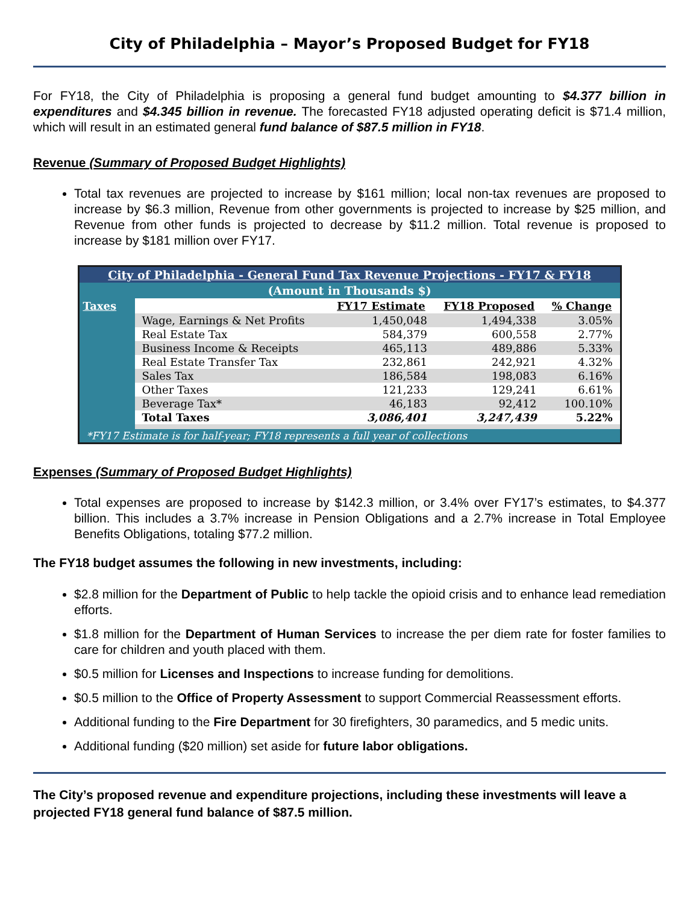City of Philadelphia – Mayor’s Proposed Budget for FY18
For FY18, the City of Philadelphia is proposing a general fund budget amounting to $4.377 billion in expenditures and $4.345 billion in revenue. The forecasted FY18 adjusted operating deficit is $71.4 million, which will result in an estimated general fund balance of $87.5 million in FY18.
Revenue (Summary of Proposed Budget Highlights)
Total tax revenues are projected to increase by $161 million; local non-tax revenues are proposed to increase by $6.3 million, Revenue from other governments is projected to increase by $25 million, and Revenue from other funds is projected to decrease by $11.2 million. Total revenue is proposed to increase by $181 million over FY17.
| City of Philadelphia - General Fund Tax Revenue Projections - FY17 & FY18 | | | | |
| (Amount in Thousands $) | | | | |
| Taxes | | FY17 Estimate | FY18 Proposed | % Change |
| | Wage, Earnings & Net Profits | 1,450,048 | 1,494,338 | 3.05% |
| | Real Estate Tax | 584,379 | 600,558 | 2.77% |
| | Business Income & Receipts | 465,113 | 489,886 | 5.33% |
| | Real Estate Transfer Tax | 232,861 | 242,921 | 4.32% |
| | Sales Tax | 186,584 | 198,083 | 6.16% |
| | Other Taxes | 121,233 | 129,241 | 6.61% |
| | Beverage Tax* | 46,183 | 92,412 | 100.10% |
| | Total Taxes | 3,086,401 | 3,247,439 | 5.22% |
| *FY17 Estimate is for half-year; FY18 represents a full year of collections | | | | |
Expenses (Summary of Proposed Budget Highlights)
Total expenses are proposed to increase by $142.3 million, or 3.4% over FY17’s estimates, to $4.377 billion. This includes a 3.7% increase in Pension Obligations and a 2.7% increase in Total Employee Benefits Obligations, totaling $77.2 million.
The FY18 budget assumes the following in new investments, including:
$2.8 million for the Department of Public to help tackle the opioid crisis and to enhance lead remediation efforts.
$1.8 million for the Department of Human Services to increase the per diem rate for foster families to care for children and youth placed with them.
$0.5 million for Licenses and Inspections to increase funding for demolitions.
$0.5 million to the Office of Property Assessment to support Commercial Reassessment efforts.
Additional funding to the Fire Department for 30 firefighters, 30 paramedics, and 5 medic units.
Additional funding ($20 million) set aside for future labor obligations.
The City’s proposed revenue and expenditure projections, including these investments will leave a projected FY18 general fund balance of $87.5 million.